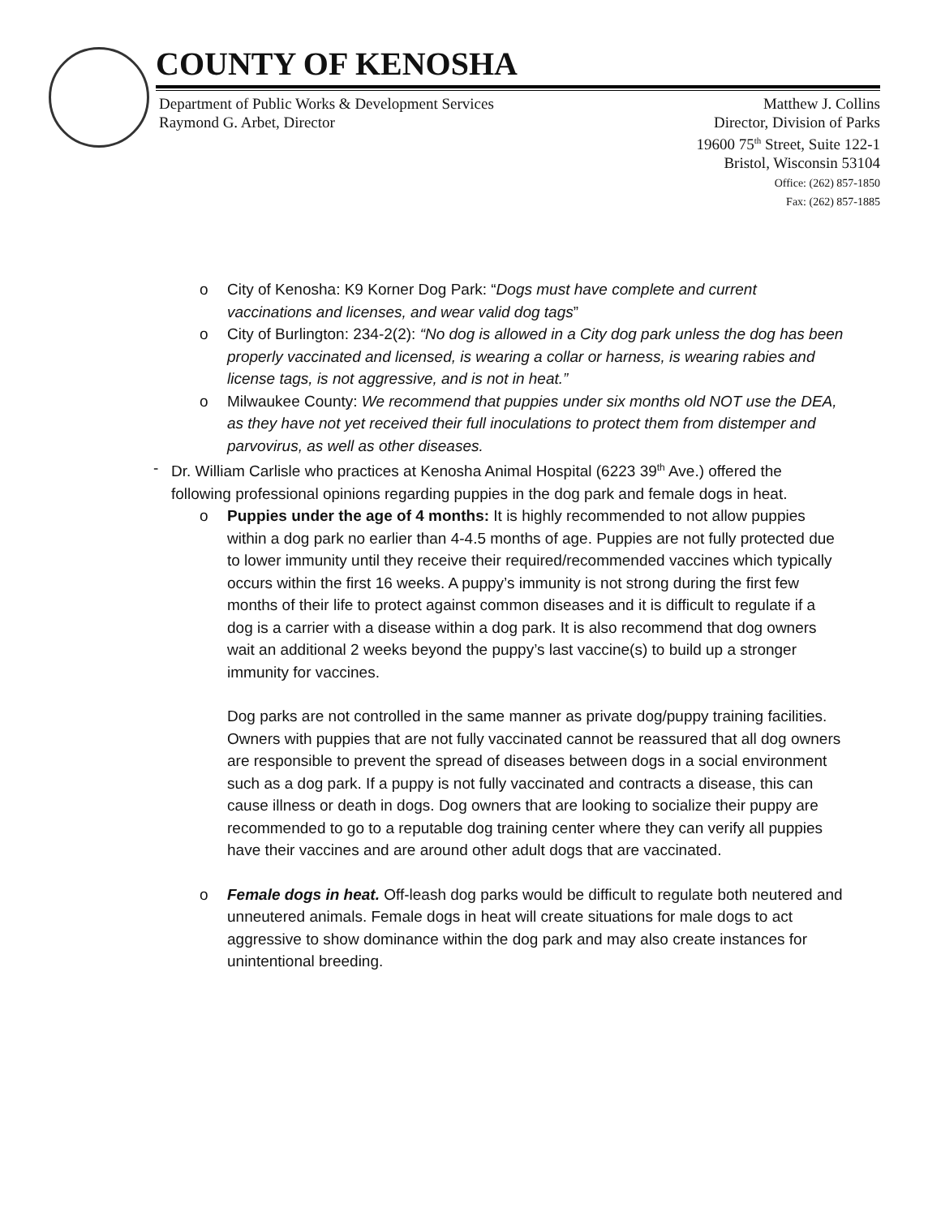COUNTY OF KENOSHA
Department of Public Works & Development Services
Raymond G. Arbet, Director
Matthew J. Collins
Director, Division of Parks
19600 75<sup>th</sup> Street, Suite 122-1
Bristol, Wisconsin 53104
Office: (262) 857-1850
Fax: (262) 857-1885
o City of Kenosha: K9 Korner Dog Park: “Dogs must have complete and current vaccinations and licenses, and wear valid dog tags”
o City of Burlington: 234-2(2): “No dog is allowed in a City dog park unless the dog has been properly vaccinated and licensed, is wearing a collar or harness, is wearing rabies and license tags, is not aggressive, and is not in heat.”
o Milwaukee County: We recommend that puppies under six months old NOT use the DEA, as they have not yet received their full inoculations to protect them from distemper and parvovirus, as well as other diseases.
- Dr. William Carlisle who practices at Kenosha Animal Hospital (6223 39<sup>th</sup> Ave.) offered the following professional opinions regarding puppies in the dog park and female dogs in heat.
o Puppies under the age of 4 months: It is highly recommended to not allow puppies within a dog park no earlier than 4-4.5 months of age. Puppies are not fully protected due to lower immunity until they receive their required/recommended vaccines which typically occurs within the first 16 weeks. A puppy’s immunity is not strong during the first few months of their life to protect against common diseases and it is difficult to regulate if a dog is a carrier with a disease within a dog park. It is also recommend that dog owners wait an additional 2 weeks beyond the puppy’s last vaccine(s) to build up a stronger immunity for vaccines.
Dog parks are not controlled in the same manner as private dog/puppy training facilities. Owners with puppies that are not fully vaccinated cannot be reassured that all dog owners are responsible to prevent the spread of diseases between dogs in a social environment such as a dog park. If a puppy is not fully vaccinated and contracts a disease, this can cause illness or death in dogs. Dog owners that are looking to socialize their puppy are recommended to go to a reputable dog training center where they can verify all puppies have their vaccines and are around other adult dogs that are vaccinated.
o Female dogs in heat. Off-leash dog parks would be difficult to regulate both neutered and unneutered animals. Female dogs in heat will create situations for male dogs to act aggressive to show dominance within the dog park and may also create instances for unintentional breeding.